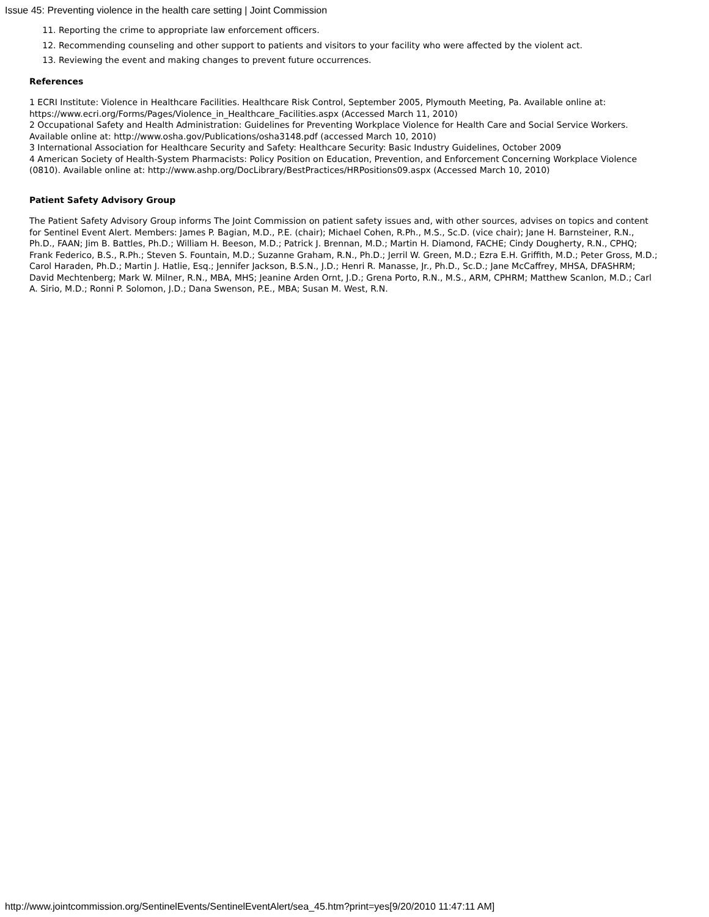Issue 45: Preventing violence in the health care setting | Joint Commission
11. Reporting the crime to appropriate law enforcement officers.
12. Recommending counseling and other support to patients and visitors to your facility who were affected by the violent act.
13. Reviewing the event and making changes to prevent future occurrences.
References
1 ECRI Institute: Violence in Healthcare Facilities. Healthcare Risk Control, September 2005, Plymouth Meeting, Pa. Available online at: https://www.ecri.org/Forms/Pages/Violence_in_Healthcare_Facilities.aspx (Accessed March 11, 2010)
2 Occupational Safety and Health Administration: Guidelines for Preventing Workplace Violence for Health Care and Social Service Workers. Available online at: http://www.osha.gov/Publications/osha3148.pdf (accessed March 10, 2010)
3 International Association for Healthcare Security and Safety: Healthcare Security: Basic Industry Guidelines, October 2009
4 American Society of Health-System Pharmacists: Policy Position on Education, Prevention, and Enforcement Concerning Workplace Violence (0810). Available online at: http://www.ashp.org/DocLibrary/BestPractices/HRPositions09.aspx (Accessed March 10, 2010)
Patient Safety Advisory Group
The Patient Safety Advisory Group informs The Joint Commission on patient safety issues and, with other sources, advises on topics and content for Sentinel Event Alert. Members: James P. Bagian, M.D., P.E. (chair); Michael Cohen, R.Ph., M.S., Sc.D. (vice chair); Jane H. Barnsteiner, R.N., Ph.D., FAAN; Jim B. Battles, Ph.D.; William H. Beeson, M.D.; Patrick J. Brennan, M.D.; Martin H. Diamond, FACHE; Cindy Dougherty, R.N., CPHQ; Frank Federico, B.S., R.Ph.; Steven S. Fountain, M.D.; Suzanne Graham, R.N., Ph.D.; Jerril W. Green, M.D.; Ezra E.H. Griffith, M.D.; Peter Gross, M.D.; Carol Haraden, Ph.D.; Martin J. Hatlie, Esq.; Jennifer Jackson, B.S.N., J.D.; Henri R. Manasse, Jr., Ph.D., Sc.D.; Jane McCaffrey, MHSA, DFASHRM; David Mechtenberg; Mark W. Milner, R.N., MBA, MHS; Jeanine Arden Ornt, J.D.; Grena Porto, R.N., M.S., ARM, CPHRM; Matthew Scanlon, M.D.; Carl A. Sirio, M.D.; Ronni P. Solomon, J.D.; Dana Swenson, P.E., MBA; Susan M. West, R.N.
http://www.jointcommission.org/SentinelEvents/SentinelEventAlert/sea_45.htm?print=yes[9/20/2010 11:47:11 AM]